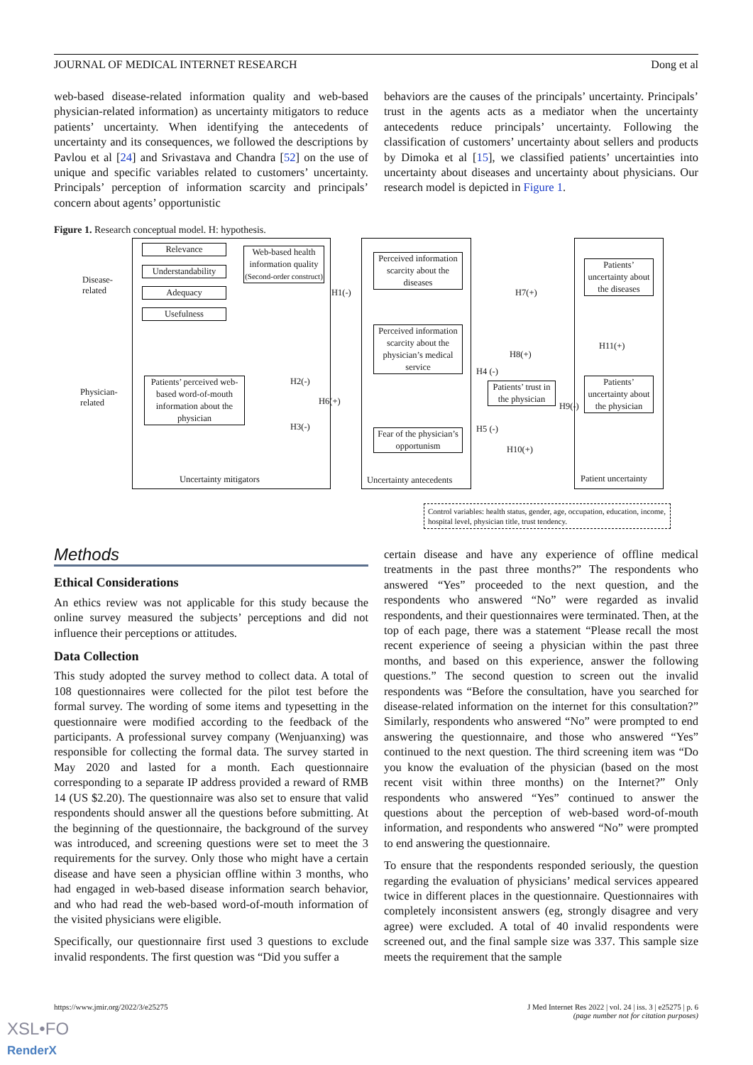JOURNAL OF MEDICAL INTERNET RESEARCH Dong et al
web-based disease-related information quality and web-based physician-related information) as uncertainty mitigators to reduce patients’ uncertainty. When identifying the antecedents of uncertainty and its consequences, we followed the descriptions by Pavlou et al [24] and Srivastava and Chandra [52] on the use of unique and specific variables related to customers’ uncertainty. Principals’ perception of information scarcity and principals’ concern about agents’ opportunistic
behaviors are the causes of the principals’ uncertainty. Principals’ trust in the agents acts as a mediator when the uncertainty antecedents reduce principals’ uncertainty. Following the classification of customers’ uncertainty about sellers and products by Dimoka et al [15], we classified patients’ uncertainties into uncertainty about diseases and uncertainty about physicians. Our research model is depicted in Figure 1.
Figure 1. Research conceptual model. H: hypothesis.
Disease-
related
Physician-
related
Relevance
Understandability
Adequacy
Usefulness
Web-based health information quality
(Second-order construct)
Patients’ perceived web-based word-of-mouth information about the physician
Perceived information scarcity about the diseases
Perceived information scarcity about the physician’s medical service
Fear of the physician’s opportunism
Patients’ trust in the physician
Patients’ uncertainty about the diseases
Patients’ uncertainty about the physician
H1(-) H7(+)
H11(+)
H8(+)
H4 (-)
H2(-)
H6(+) H9(-)
H3(-) H5 (-)
H10(+)
Uncertainty mitigators Uncertainty antecedents Patient uncertainty
Control variables: health status, gender, age, occupation, education, income, hospital level, physician title, trust tendency.
Methods
Ethical Considerations
An ethics review was not applicable for this study because the online survey measured the subjects’ perceptions and did not influence their perceptions or attitudes.
Data Collection
This study adopted the survey method to collect data. A total of 108 questionnaires were collected for the pilot test before the formal survey. The wording of some items and typesetting in the questionnaire were modified according to the feedback of the participants. A professional survey company (Wenjuanxing) was responsible for collecting the formal data. The survey started in May 2020 and lasted for a month. Each questionnaire corresponding to a separate IP address provided a reward of RMB 14 (US $2.20). The questionnaire was also set to ensure that valid respondents should answer all the questions before submitting. At the beginning of the questionnaire, the background of the survey was introduced, and screening questions were set to meet the 3 requirements for the survey. Only those who might have a certain disease and have seen a physician offline within 3 months, who had engaged in web-based disease information search behavior, and who had read the web-based word-of-mouth information of the visited physicians were eligible.
Specifically, our questionnaire first used 3 questions to exclude invalid respondents. The first question was “Did you suffer a
certain disease and have any experience of offline medical treatments in the past three months?” The respondents who answered “Yes” proceeded to the next question, and the respondents who answered “No” were regarded as invalid respondents, and their questionnaires were terminated. Then, at the top of each page, there was a statement “Please recall the most recent experience of seeing a physician within the past three months, and based on this experience, answer the following questions.” The second question to screen out the invalid respondents was “Before the consultation, have you searched for disease-related information on the internet for this consultation?” Similarly, respondents who answered “No” were prompted to end answering the questionnaire, and those who answered “Yes” continued to the next question. The third screening item was “Do you know the evaluation of the physician (based on the most recent visit within three months) on the Internet?” Only respondents who answered “Yes” continued to answer the questions about the perception of web-based word-of-mouth information, and respondents who answered “No” were prompted to end answering the questionnaire.
To ensure that the respondents responded seriously, the question regarding the evaluation of physicians’ medical services appeared twice in different places in the questionnaire. Questionnaires with completely inconsistent answers (eg, strongly disagree and very agree) were excluded. A total of 40 invalid respondents were screened out, and the final sample size was 337. This sample size meets the requirement that the sample
https://www.jmir.org/2022/3/e25275 J Med Internet Res 2022 | vol. 24 | iss. 3 | e25275 | p. 6
(page number not for citation purposes)
XSL•FO
RenderX